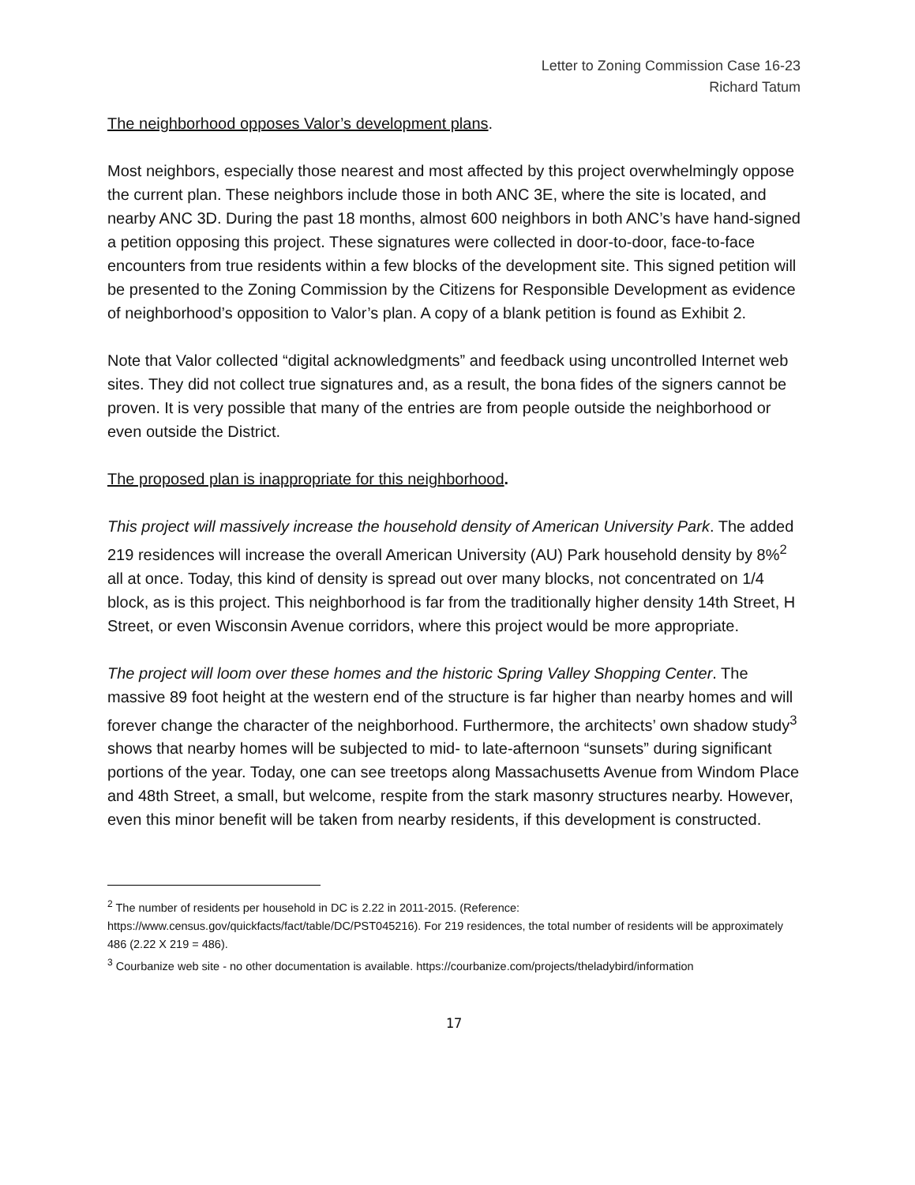Letter to Zoning Commission Case 16-23
Richard Tatum
The neighborhood opposes Valor’s development plans.
Most neighbors, especially those nearest and most affected by this project overwhelmingly oppose the current plan. These neighbors include those in both ANC 3E, where the site is located, and nearby ANC 3D. During the past 18 months, almost 600 neighbors in both ANC’s have hand-signed a petition opposing this project. These signatures were collected in door-to-door, face-to-face encounters from true residents within a few blocks of the development site. This signed petition will be presented to the Zoning Commission by the Citizens for Responsible Development as evidence of neighborhood’s opposition to Valor’s plan. A copy of a blank petition is found as Exhibit 2.
Note that Valor collected “digital acknowledgments” and feedback using uncontrolled Internet web sites. They did not collect true signatures and, as a result, the bona fides of the signers cannot be proven. It is very possible that many of the entries are from people outside the neighborhood or even outside the District.
The proposed plan is inappropriate for this neighborhood.
This project will massively increase the household density of American University Park. The added 219 residences will increase the overall American University (AU) Park household density by 8%<sup>2</sup> all at once. Today, this kind of density is spread out over many blocks, not concentrated on 1/4 block, as is this project. This neighborhood is far from the traditionally higher density 14th Street, H Street, or even Wisconsin Avenue corridors, where this project would be more appropriate.
The project will loom over these homes and the historic Spring Valley Shopping Center. The massive 89 foot height at the western end of the structure is far higher than nearby homes and will forever change the character of the neighborhood. Furthermore, the architects’ own shadow study<sup>3</sup> shows that nearby homes will be subjected to mid- to late-afternoon “sunsets” during significant portions of the year. Today, one can see treetops along Massachusetts Avenue from Windom Place and 48th Street, a small, but welcome, respite from the stark masonry structures nearby. However, even this minor benefit will be taken from nearby residents, if this development is constructed.
<sup>2</sup> The number of residents per household in DC is 2.22 in 2011-2015. (Reference: https://www.census.gov/quickfacts/fact/table/DC/PST045216). For 219 residences, the total number of residents will be approximately 486 (2.22 X 219 = 486).
<sup>3</sup> Courbanize web site - no other documentation is available. https://courbanize.com/projects/theladybird/information
17